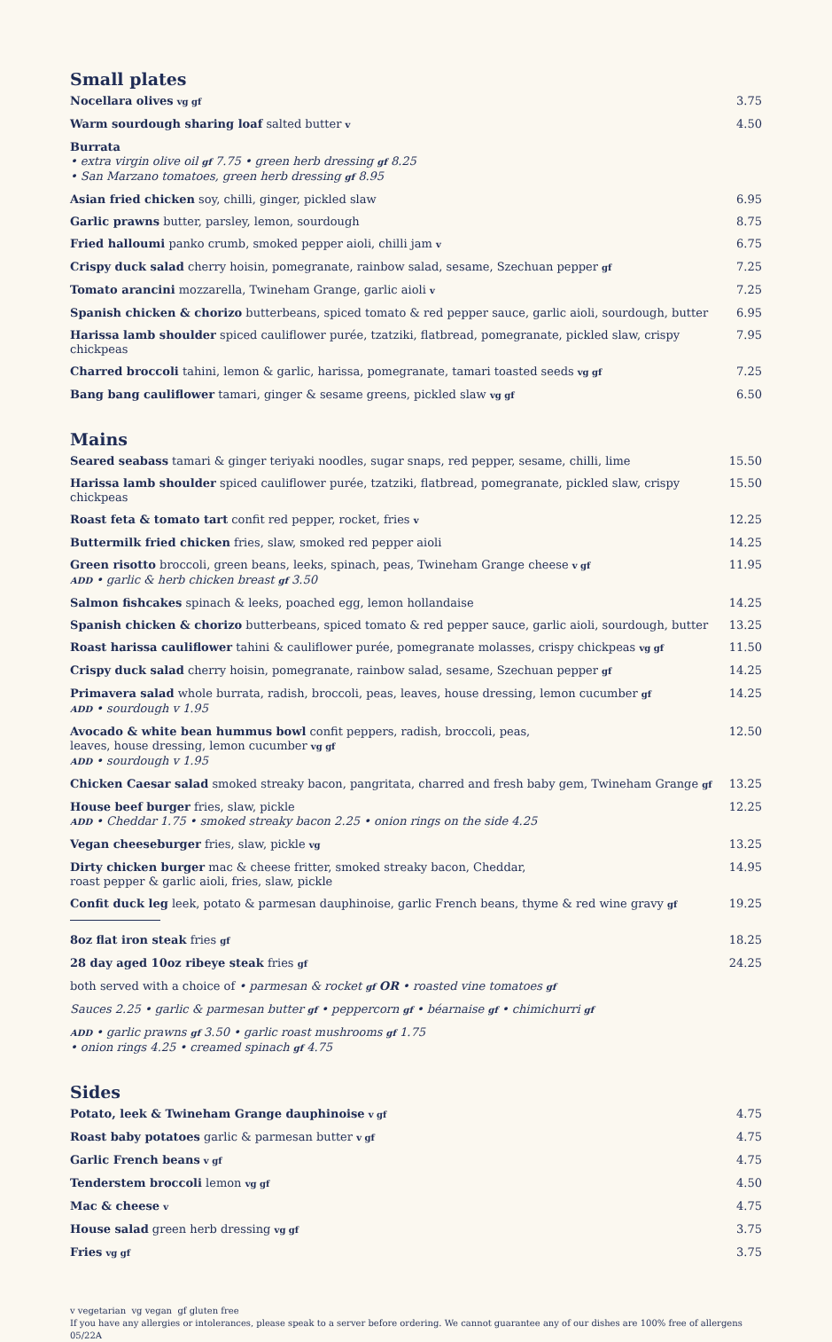Small plates
Nocellara olives vg gf
3.75
Warm sourdough sharing loaf salted butter v
4.50
Burrata
• extra virgin olive oil gf 7.75 • green herb dressing gf 8.25
• San Marzano tomatoes, green herb dressing gf 8.95
Asian fried chicken soy, chilli, ginger, pickled slaw
6.95
Garlic prawns butter, parsley, lemon, sourdough
8.75
Fried halloumi panko crumb, smoked pepper aioli, chilli jam v
6.75
Crispy duck salad cherry hoisin, pomegranate, rainbow salad, sesame, Szechuan pepper gf
7.25
Tomato arancini mozzarella, Twineham Grange, garlic aioli v
7.25
Spanish chicken & chorizo butterbeans, spiced tomato & red pepper sauce, garlic aioli, sourdough, butter
6.95
Harissa lamb shoulder spiced cauliflower purée, tzatziki, flatbread, pomegranate, pickled slaw, crispy chickpeas
7.95
Charred broccoli tahini, lemon & garlic, harissa, pomegranate, tamari toasted seeds vg gf
7.25
Bang bang cauliflower tamari, ginger & sesame greens, pickled slaw vg gf
6.50
Mains
Seared seabass tamari & ginger teriyaki noodles, sugar snaps, red pepper, sesame, chilli, lime
15.50
Harissa lamb shoulder spiced cauliflower purée, tzatziki, flatbread, pomegranate, pickled slaw, crispy chickpeas
15.50
Roast feta & tomato tart confit red pepper, rocket, fries v
12.25
Buttermilk fried chicken fries, slaw, smoked red pepper aioli
14.25
Green risotto broccoli, green beans, leeks, spinach, peas, Twineham Grange cheese v gf
ADD • garlic & herb chicken breast gf 3.50
11.95
Salmon fishcakes spinach & leeks, poached egg, lemon hollandaise
14.25
Spanish chicken & chorizo butterbeans, spiced tomato & red pepper sauce, garlic aioli, sourdough, butter
13.25
Roast harissa cauliflower tahini & cauliflower purée, pomegranate molasses, crispy chickpeas vg gf
11.50
Crispy duck salad cherry hoisin, pomegranate, rainbow salad, sesame, Szechuan pepper gf
14.25
Primavera salad whole burrata, radish, broccoli, peas, leaves, house dressing, lemon cucumber gf
ADD • sourdough v 1.95
14.25
Avocado & white bean hummus bowl confit peppers, radish, broccoli, peas,
leaves, house dressing, lemon cucumber vg gf
ADD • sourdough v 1.95
12.50
Chicken Caesar salad smoked streaky bacon, pangritata, charred and fresh baby gem, Twineham Grange gf
13.25
House beef burger fries, slaw, pickle
ADD • Cheddar 1.75 • smoked streaky bacon 2.25 • onion rings on the side 4.25
12.25
Vegan cheeseburger fries, slaw, pickle vg
13.25
Dirty chicken burger mac & cheese fritter, smoked streaky bacon, Cheddar,
roast pepper & garlic aioli, fries, slaw, pickle
14.95
Confit duck leg leek, potato & parmesan dauphinoise, garlic French beans, thyme & red wine gravy gf
19.25
8oz flat iron steak fries gf
18.25
28 day aged 10oz ribeye steak fries gf
24.25
both served with a choice of • parmesan & rocket gf OR • roasted vine tomatoes gf
Sauces 2.25 • garlic & parmesan butter gf • peppercorn gf • béarnaise gf • chimichurri gf
ADD • garlic prawns gf 3.50 • garlic roast mushrooms gf 1.75
• onion rings 4.25 • creamed spinach gf 4.75
Sides
Potato, leek & Twineham Grange dauphinoise v gf
4.75
Roast baby potatoes garlic & parmesan butter v gf
4.75
Garlic French beans v gf
4.75
Tenderstem broccoli lemon vg gf
4.50
Mac & cheese v
4.75
House salad green herb dressing vg gf
3.75
Fries vg gf
3.75
v vegetarian vg vegan gf gluten free
If you have any allergies or intolerances, please speak to a server before ordering. We cannot guarantee any of our dishes are 100% free of allergens
05/22A